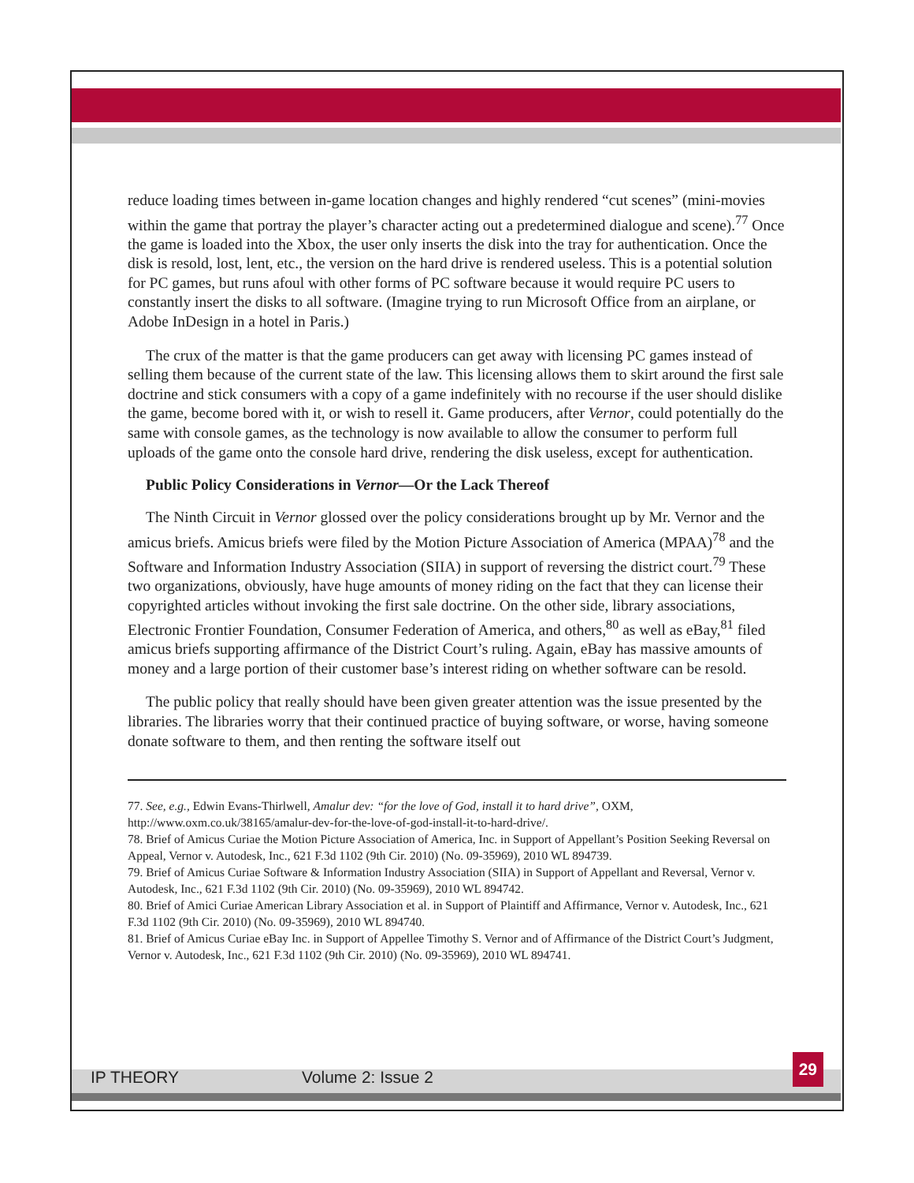reduce loading times between in-game location changes and highly rendered “cut scenes” (mini-movies within the game that portray the player’s character acting out a predetermined dialogue and scene).<sup>77</sup> Once the game is loaded into the Xbox, the user only inserts the disk into the tray for authentication. Once the disk is resold, lost, lent, etc., the version on the hard drive is rendered useless. This is a potential solution for PC games, but runs afoul with other forms of PC software because it would require PC users to constantly insert the disks to all software. (Imagine trying to run Microsoft Office from an airplane, or Adobe InDesign in a hotel in Paris.)
The crux of the matter is that the game producers can get away with licensing PC games instead of selling them because of the current state of the law. This licensing allows them to skirt around the first sale doctrine and stick consumers with a copy of a game indefinitely with no recourse if the user should dislike the game, become bored with it, or wish to resell it. Game producers, after Vernor, could potentially do the same with console games, as the technology is now available to allow the consumer to perform full uploads of the game onto the console hard drive, rendering the disk useless, except for authentication.
Public Policy Considerations in Vernor—Or the Lack Thereof
The Ninth Circuit in Vernor glossed over the policy considerations brought up by Mr. Vernor and the amicus briefs. Amicus briefs were filed by the Motion Picture Association of America (MPAA)<sup>78</sup> and the Software and Information Industry Association (SIIA) in support of reversing the district court.<sup>79</sup> These two organizations, obviously, have huge amounts of money riding on the fact that they can license their copyrighted articles without invoking the first sale doctrine. On the other side, library associations, Electronic Frontier Foundation, Consumer Federation of America, and others,<sup>80</sup> as well as eBay,<sup>81</sup> filed amicus briefs supporting affirmance of the District Court’s ruling. Again, eBay has massive amounts of money and a large portion of their customer base’s interest riding on whether software can be resold.
The public policy that really should have been given greater attention was the issue presented by the libraries. The libraries worry that their continued practice of buying software, or worse, having someone donate software to them, and then renting the software itself out
77. See, e.g., Edwin Evans-Thirlwell, Amalur dev: “for the love of God, install it to hard drive”, OXM, http://www.oxm.co.uk/38165/amalur-dev-for-the-love-of-god-install-it-to-hard-drive/.
78. Brief of Amicus Curiae the Motion Picture Association of America, Inc. in Support of Appellant’s Position Seeking Reversal on Appeal, Vernor v. Autodesk, Inc., 621 F.3d 1102 (9th Cir. 2010) (No. 09-35969), 2010 WL 894739.
79. Brief of Amicus Curiae Software & Information Industry Association (SIIA) in Support of Appellant and Reversal, Vernor v. Autodesk, Inc., 621 F.3d 1102 (9th Cir. 2010) (No. 09-35969), 2010 WL 894742.
80. Brief of Amici Curiae American Library Association et al. in Support of Plaintiff and Affirmance, Vernor v. Autodesk, Inc., 621 F.3d 1102 (9th Cir. 2010) (No. 09-35969), 2010 WL 894740.
81. Brief of Amicus Curiae eBay Inc. in Support of Appellee Timothy S. Vernor and of Affirmance of the District Court’s Judgment, Vernor v. Autodesk, Inc., 621 F.3d 1102 (9th Cir. 2010) (No. 09-35969), 2010 WL 894741.
IP THEORY Volume 2: Issue 2
29